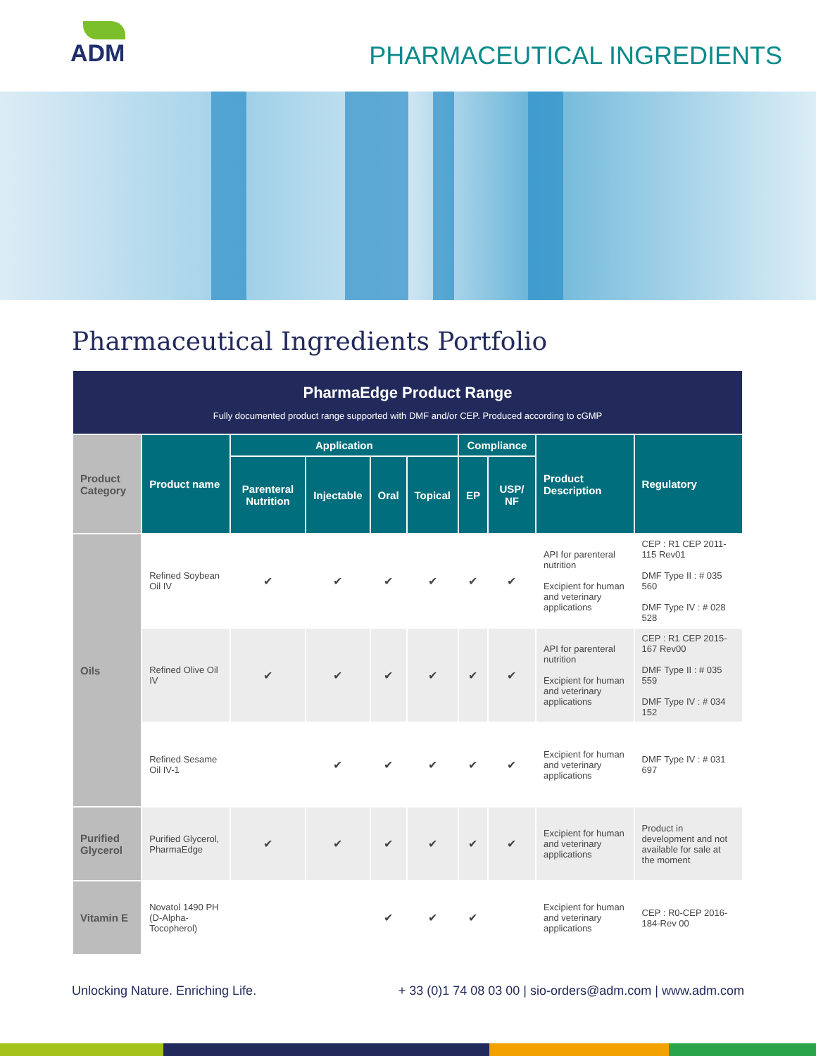ADM
PHARMACEUTICAL INGREDIENTS
Pharmaceutical Ingredients Portfolio
| PharmaEdge Product Range Fully documented product range supported with DMF and/or CEP. Produced according to cGMP | | | | | | | | | |
| Product Category | Product name | Application | | | | Compliance | | Product Description | Regulatory |
| | | Parenteral Nutrition | Injectable | Oral | Topical | EP | USP/ NF | | |
| Oils | Refined Soybean Oil IV | ✔ | ✔ | ✔ | ✔ | ✔ | ✔ | API for parenteral nutrition Excipient for human and veterinary applications | CEP : R1 CEP 2011-115 Rev01 DMF Type II : # 035 560 DMF Type IV : # 028 528 |
| | Refined Olive Oil IV | ✔ | ✔ | ✔ | ✔ | ✔ | ✔ | API for parenteral nutrition Excipient for human and veterinary applications | CEP : R1 CEP 2015-167 Rev00 DMF Type II : # 035 559 DMF Type IV : # 034 152 |
| | Refined Sesame Oil IV-1 | | ✔ | ✔ | ✔ | ✔ | ✔ | Excipient for human and veterinary applications | DMF Type IV : # 031 697 |
| Purified Glycerol | Purified Glycerol, PharmaEdge | ✔ | ✔ | ✔ | ✔ | ✔ | ✔ | Excipient for human and veterinary applications | Product in development and not available for sale at the moment |
| Vitamin E | Novatol 1490 PH (D-Alpha-Tocopherol) | | | ✔ | ✔ | ✔ | | Excipient for human and veterinary applications | CEP : R0-CEP 2016-184-Rev 00 |
Unlocking Nature. Enriching Life. + 33 (0)1 74 08 03 00 | sio-orders@adm.com | www.adm.com